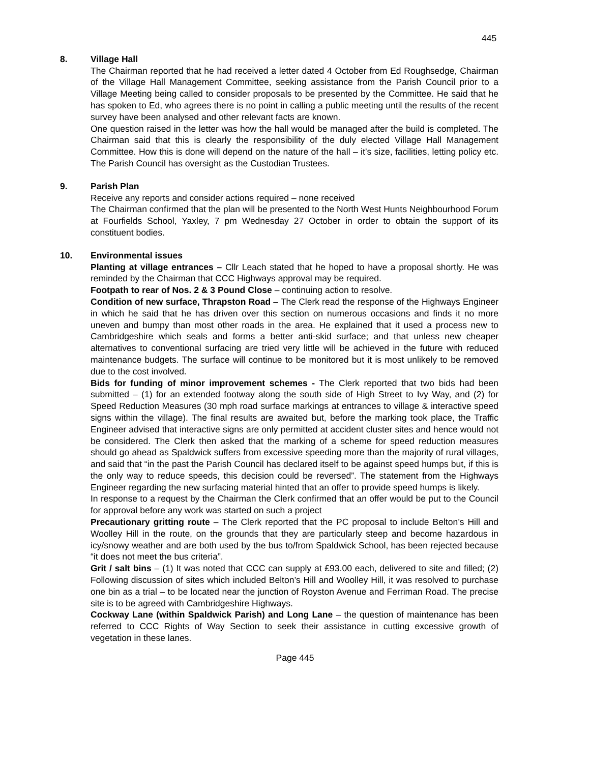445
8. Village Hall
The Chairman reported that he had received a letter dated 4 October from Ed Roughsedge, Chairman of the Village Hall Management Committee, seeking assistance from the Parish Council prior to a Village Meeting being called to consider proposals to be presented by the Committee. He said that he has spoken to Ed, who agrees there is no point in calling a public meeting until the results of the recent survey have been analysed and other relevant facts are known.
One question raised in the letter was how the hall would be managed after the build is completed. The Chairman said that this is clearly the responsibility of the duly elected Village Hall Management Committee. How this is done will depend on the nature of the hall – it’s size, facilities, letting policy etc. The Parish Council has oversight as the Custodian Trustees.
9. Parish Plan
Receive any reports and consider actions required – none received
The Chairman confirmed that the plan will be presented to the North West Hunts Neighbourhood Forum at Fourfields School, Yaxley, 7 pm Wednesday 27 October in order to obtain the support of its constituent bodies.
10. Environmental issues
Planting at village entrances – Cllr Leach stated that he hoped to have a proposal shortly. He was reminded by the Chairman that CCC Highways approval may be required.
Footpath to rear of Nos. 2 & 3 Pound Close – continuing action to resolve.
Condition of new surface, Thrapston Road – The Clerk read the response of the Highways Engineer in which he said that he has driven over this section on numerous occasions and finds it no more uneven and bumpy than most other roads in the area. He explained that it used a process new to Cambridgeshire which seals and forms a better anti-skid surface; and that unless new cheaper alternatives to conventional surfacing are tried very little will be achieved in the future with reduced maintenance budgets. The surface will continue to be monitored but it is most unlikely to be removed due to the cost involved.
Bids for funding of minor improvement schemes - The Clerk reported that two bids had been submitted – (1) for an extended footway along the south side of High Street to Ivy Way, and (2) for Speed Reduction Measures (30 mph road surface markings at entrances to village & interactive speed signs within the village). The final results are awaited but, before the marking took place, the Traffic Engineer advised that interactive signs are only permitted at accident cluster sites and hence would not be considered. The Clerk then asked that the marking of a scheme for speed reduction measures should go ahead as Spaldwick suffers from excessive speeding more than the majority of rural villages, and said that “in the past the Parish Council has declared itself to be against speed humps but, if this is the only way to reduce speeds, this decision could be reversed”. The statement from the Highways Engineer regarding the new surfacing material hinted that an offer to provide speed humps is likely.
In response to a request by the Chairman the Clerk confirmed that an offer would be put to the Council for approval before any work was started on such a project
Precautionary gritting route – The Clerk reported that the PC proposal to include Belton’s Hill and Woolley Hill in the route, on the grounds that they are particularly steep and become hazardous in icy/snowy weather and are both used by the bus to/from Spaldwick School, has been rejected because “it does not meet the bus criteria”.
Grit / salt bins – (1) It was noted that CCC can supply at £93.00 each, delivered to site and filled; (2) Following discussion of sites which included Belton’s Hill and Woolley Hill, it was resolved to purchase one bin as a trial – to be located near the junction of Royston Avenue and Ferriman Road. The precise site is to be agreed with Cambridgeshire Highways.
Cockway Lane (within Spaldwick Parish) and Long Lane – the question of maintenance has been referred to CCC Rights of Way Section to seek their assistance in cutting excessive growth of vegetation in these lanes.
Page 445